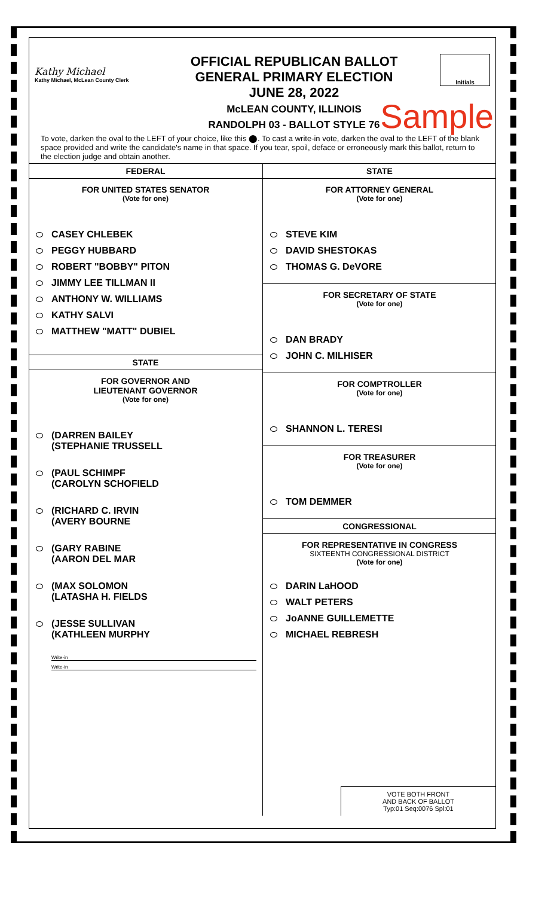Kathy Michael
Kathy Michael, McLean County Clerk
OFFICIAL REPUBLICAN BALLOT
GENERAL PRIMARY ELECTION
JUNE 28, 2022
McLEAN COUNTY, ILLINOIS
RANDOLPH 03 - BALLOT STYLE 76
Initials
Sample
To vote, darken the oval to the LEFT of your choice, like this ⬤. To cast a write-in vote, darken the oval to the LEFT of the blank space provided and write the candidate's name in that space. If you tear, spoil, deface or erroneously mark this ballot, return to the election judge and obtain another.
FEDERAL
FOR UNITED STATES SENATOR
(Vote for one)
CASEY CHLEBEK
PEGGY HUBBARD
ROBERT "BOBBY" PITON
JIMMY LEE TILLMAN II
ANTHONY W. WILLIAMS
KATHY SALVI
MATTHEW "MATT" DUBIEL
STATE
FOR GOVERNOR AND
LIEUTENANT GOVERNOR
(Vote for one)
(DARREN BAILEY
(STEPHANIE TRUSSELL
(PAUL SCHIMPF
(CAROLYN SCHOFIELD
(RICHARD C. IRVIN
(AVERY BOURNE
(GARY RABINE
(AARON DEL MAR
(MAX SOLOMON
(LATASHA H. FIELDS
(JESSE SULLIVAN
(KATHLEEN MURPHY
Write-in
Write-in
STATE
FOR ATTORNEY GENERAL
(Vote for one)
STEVE KIM
DAVID SHESTOKAS
THOMAS G. DeVORE
FOR SECRETARY OF STATE
(Vote for one)
DAN BRADY
JOHN C. MILHISER
FOR COMPTROLLER
(Vote for one)
SHANNON L. TERESI
FOR TREASURER
(Vote for one)
TOM DEMMER
CONGRESSIONAL
FOR REPRESENTATIVE IN CONGRESS
SIXTEENTH CONGRESSIONAL DISTRICT
(Vote for one)
DARIN LaHOOD
WALT PETERS
JoANNE GUILLEMETTE
MICHAEL REBRESH
VOTE BOTH FRONT
AND BACK OF BALLOT
Typ:01 Seq:0076 Spl:01